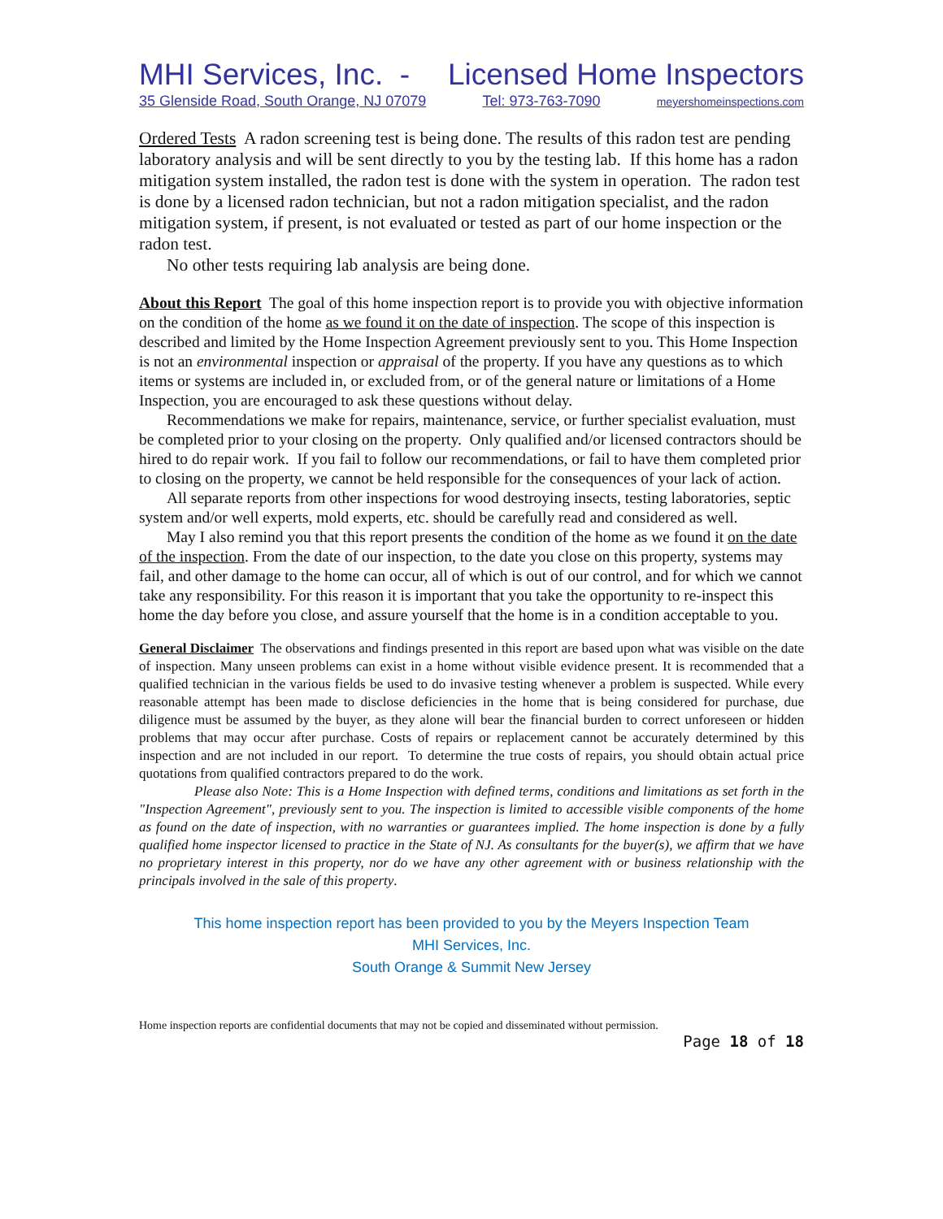MHI Services, Inc. - Licensed Home Inspectors
35 Glenside Road, South Orange, NJ 07079 Tel: 973-763-7090 meyershomeinspections.com
Ordered Tests A radon screening test is being done. The results of this radon test are pending laboratory analysis and will be sent directly to you by the testing lab. If this home has a radon mitigation system installed, the radon test is done with the system in operation. The radon test is done by a licensed radon technician, but not a radon mitigation specialist, and the radon mitigation system, if present, is not evaluated or tested as part of our home inspection or the radon test.
No other tests requiring lab analysis are being done.
About this Report The goal of this home inspection report is to provide you with objective information on the condition of the home as we found it on the date of inspection. The scope of this inspection is described and limited by the Home Inspection Agreement previously sent to you. This Home Inspection is not an environmental inspection or appraisal of the property. If you have any questions as to which items or systems are included in, or excluded from, or of the general nature or limitations of a Home Inspection, you are encouraged to ask these questions without delay.
Recommendations we make for repairs, maintenance, service, or further specialist evaluation, must be completed prior to your closing on the property. Only qualified and/or licensed contractors should be hired to do repair work. If you fail to follow our recommendations, or fail to have them completed prior to closing on the property, we cannot be held responsible for the consequences of your lack of action.
All separate reports from other inspections for wood destroying insects, testing laboratories, septic system and/or well experts, mold experts, etc. should be carefully read and considered as well.
May I also remind you that this report presents the condition of the home as we found it on the date of the inspection. From the date of our inspection, to the date you close on this property, systems may fail, and other damage to the home can occur, all of which is out of our control, and for which we cannot take any responsibility. For this reason it is important that you take the opportunity to re-inspect this home the day before you close, and assure yourself that the home is in a condition acceptable to you.
General Disclaimer The observations and findings presented in this report are based upon what was visible on the date of inspection. Many unseen problems can exist in a home without visible evidence present. It is recommended that a qualified technician in the various fields be used to do invasive testing whenever a problem is suspected. While every reasonable attempt has been made to disclose deficiencies in the home that is being considered for purchase, due diligence must be assumed by the buyer, as they alone will bear the financial burden to correct unforeseen or hidden problems that may occur after purchase. Costs of repairs or replacement cannot be accurately determined by this inspection and are not included in our report. To determine the true costs of repairs, you should obtain actual price quotations from qualified contractors prepared to do the work.
Please also Note: This is a Home Inspection with defined terms, conditions and limitations as set forth in the "Inspection Agreement", previously sent to you. The inspection is limited to accessible visible components of the home as found on the date of inspection, with no warranties or guarantees implied. The home inspection is done by a fully qualified home inspector licensed to practice in the State of NJ. As consultants for the buyer(s), we affirm that we have no proprietary interest in this property, nor do we have any other agreement with or business relationship with the principals involved in the sale of this property.
This home inspection report has been provided to you by the Meyers Inspection Team
MHI Services, Inc.
South Orange & Summit New Jersey
Home inspection reports are confidential documents that may not be copied and disseminated without permission.
Page 18 of 18